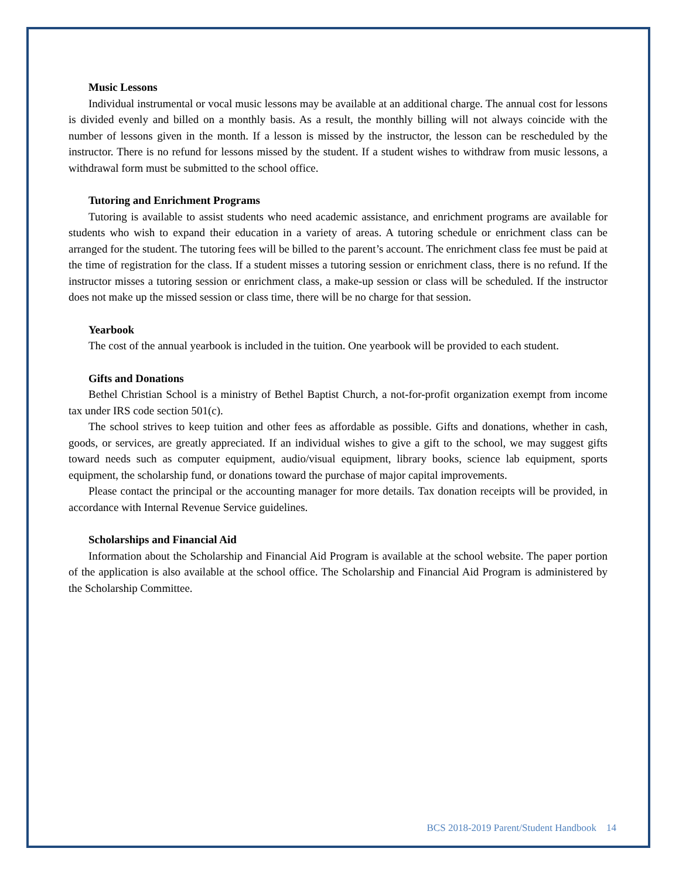Music Lessons
Individual instrumental or vocal music lessons may be available at an additional charge. The annual cost for lessons is divided evenly and billed on a monthly basis. As a result, the monthly billing will not always coincide with the number of lessons given in the month. If a lesson is missed by the instructor, the lesson can be rescheduled by the instructor. There is no refund for lessons missed by the student. If a student wishes to withdraw from music lessons, a withdrawal form must be submitted to the school office.
Tutoring and Enrichment Programs
Tutoring is available to assist students who need academic assistance, and enrichment programs are available for students who wish to expand their education in a variety of areas. A tutoring schedule or enrichment class can be arranged for the student. The tutoring fees will be billed to the parent’s account. The enrichment class fee must be paid at the time of registration for the class. If a student misses a tutoring session or enrichment class, there is no refund. If the instructor misses a tutoring session or enrichment class, a make-up session or class will be scheduled. If the instructor does not make up the missed session or class time, there will be no charge for that session.
Yearbook
The cost of the annual yearbook is included in the tuition. One yearbook will be provided to each student.
Gifts and Donations
Bethel Christian School is a ministry of Bethel Baptist Church, a not-for-profit organization exempt from income tax under IRS code section 501(c).
The school strives to keep tuition and other fees as affordable as possible. Gifts and donations, whether in cash, goods, or services, are greatly appreciated. If an individual wishes to give a gift to the school, we may suggest gifts toward needs such as computer equipment, audio/visual equipment, library books, science lab equipment, sports equipment, the scholarship fund, or donations toward the purchase of major capital improvements.
Please contact the principal or the accounting manager for more details. Tax donation receipts will be provided, in accordance with Internal Revenue Service guidelines.
Scholarships and Financial Aid
Information about the Scholarship and Financial Aid Program is available at the school website. The paper portion of the application is also available at the school office. The Scholarship and Financial Aid Program is administered by the Scholarship Committee.
BCS 2018-2019 Parent/Student Handbook 14